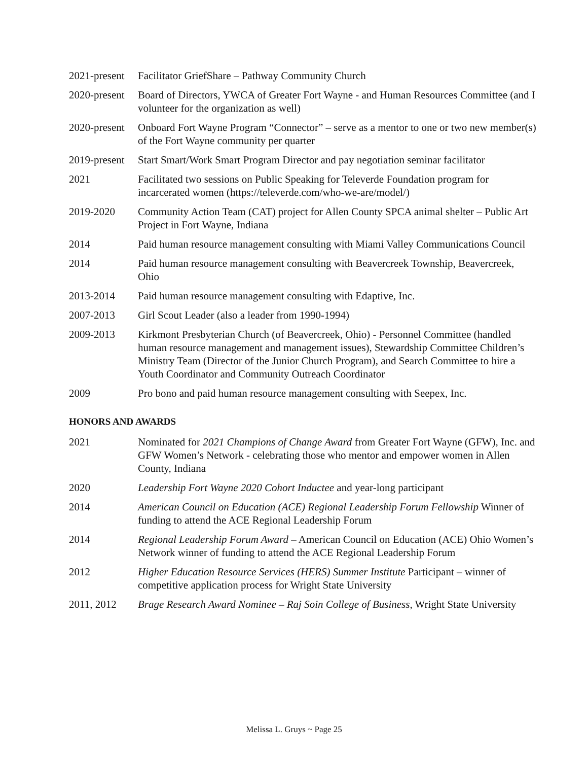2021-present
Facilitator GriefShare – Pathway Community Church
2020-present
Board of Directors, YWCA of Greater Fort Wayne - and Human Resources Committee (and I volunteer for the organization as well)
2020-present
Onboard Fort Wayne Program “Connector” – serve as a mentor to one or two new member(s) of the Fort Wayne community per quarter
2019-present
Start Smart/Work Smart Program Director and pay negotiation seminar facilitator
2021 Facilitated two sessions on Public Speaking for Televerde Foundation program for incarcerated women (https://televerde.com/who-we-are/model/)
2019-2020 Community Action Team (CAT) project for Allen County SPCA animal shelter – Public Art Project in Fort Wayne, Indiana
2014 Paid human resource management consulting with Miami Valley Communications Council
2014 Paid human resource management consulting with Beavercreek Township, Beavercreek, Ohio
2013-2014 Paid human resource management consulting with Edaptive, Inc.
2007-2013 Girl Scout Leader (also a leader from 1990-1994)
2009-2013 Kirkmont Presbyterian Church (of Beavercreek, Ohio) - Personnel Committee (handled human resource management and management issues), Stewardship Committee Children’s Ministry Team (Director of the Junior Church Program), and Search Committee to hire a Youth Coordinator and Community Outreach Coordinator
2009 Pro bono and paid human resource management consulting with Seepex, Inc.
HONORS AND AWARDS
2021 Nominated for 2021 Champions of Change Award from Greater Fort Wayne (GFW), Inc. and GFW Women’s Network - celebrating those who mentor and empower women in Allen County, Indiana
2020 Leadership Fort Wayne 2020 Cohort Inductee and year-long participant
2014 American Council on Education (ACE) Regional Leadership Forum Fellowship Winner of funding to attend the ACE Regional Leadership Forum
2014 Regional Leadership Forum Award – American Council on Education (ACE) Ohio Women’s Network winner of funding to attend the ACE Regional Leadership Forum
2012 Higher Education Resource Services (HERS) Summer Institute Participant – winner of competitive application process for Wright State University
2011, 2012 Brage Research Award Nominee – Raj Soin College of Business, Wright State University
Melissa L. Gruys ~ Page 25